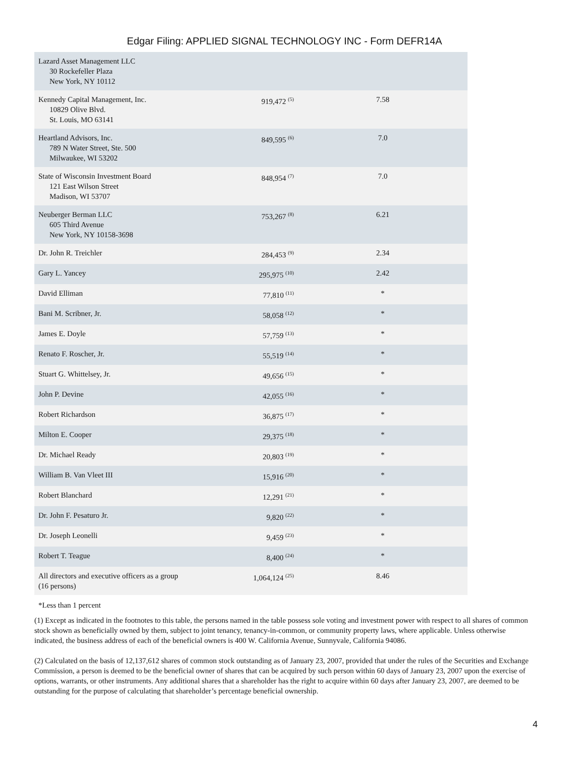Edgar Filing: APPLIED SIGNAL TECHNOLOGY INC - Form DEFR14A
| Lazard Asset Management LLC 30 Rockefeller Plaza New York, NY 10112 | | |
| Kennedy Capital Management, Inc. 10829 Olive Blvd. St. Louis, MO 63141 | 919,472 <sup>(5)</sup> | 7.58 |
| Heartland Advisors, Inc. 789 N Water Street, Ste. 500 Milwaukee, WI 53202 | 849,595 <sup>(6)</sup> | 7.0 |
| State of Wisconsin Investment Board 121 East Wilson Street Madison, WI 53707 | 848,954 <sup>(7)</sup> | 7.0 |
| Neuberger Berman LLC 605 Third Avenue New York, NY 10158-3698 | 753,267 <sup>(8)</sup> | 6.21 |
| Dr. John R. Treichler | 284,453 <sup>(9)</sup> | 2.34 |
| Gary L. Yancey | 295,975 <sup>(10)</sup> | 2.42 |
| David Elliman | 77,810 <sup>(11)</sup> | * |
| Bani M. Scribner, Jr. | 58,058 <sup>(12)</sup> | * |
| James E. Doyle | 57,759 <sup>(13)</sup> | * |
| Renato F. Roscher, Jr. | 55,519 <sup>(14)</sup> | * |
| Stuart G. Whittelsey, Jr. | 49,656 <sup>(15)</sup> | * |
| John P. Devine | 42,055 <sup>(16)</sup> | * |
| Robert Richardson | 36,875 <sup>(17)</sup> | * |
| Milton E. Cooper | 29,375 <sup>(18)</sup> | * |
| Dr. Michael Ready | 20,803 <sup>(19)</sup> | * |
| William B. Van Vleet III | 15,916 <sup>(20)</sup> | * |
| Robert Blanchard | 12,291 <sup>(21)</sup> | * |
| Dr. John F. Pesaturo Jr. | 9,820 <sup>(22)</sup> | * |
| Dr. Joseph Leonelli | 9,459 <sup>(23)</sup> | * |
| Robert T. Teague | 8,400 <sup>(24)</sup> | * |
| All directors and executive officers as a group (16 persons) | 1,064,124 <sup>(25)</sup> | 8.46 |
*Less than 1 percent
(1) Except as indicated in the footnotes to this table, the persons named in the table possess sole voting and investment power with respect to all shares of common stock shown as beneficially owned by them, subject to joint tenancy, tenancy-in-common, or community property laws, where applicable. Unless otherwise indicated, the business address of each of the beneficial owners is 400 W. California Avenue, Sunnyvale, California 94086.
(2) Calculated on the basis of 12,137,612 shares of common stock outstanding as of January 23, 2007, provided that under the rules of the Securities and Exchange Commission, a person is deemed to be the beneficial owner of shares that can be acquired by such person within 60 days of January 23, 2007 upon the exercise of options, warrants, or other instruments. Any additional shares that a shareholder has the right to acquire within 60 days after January 23, 2007, are deemed to be outstanding for the purpose of calculating that shareholder’s percentage beneficial ownership.
4